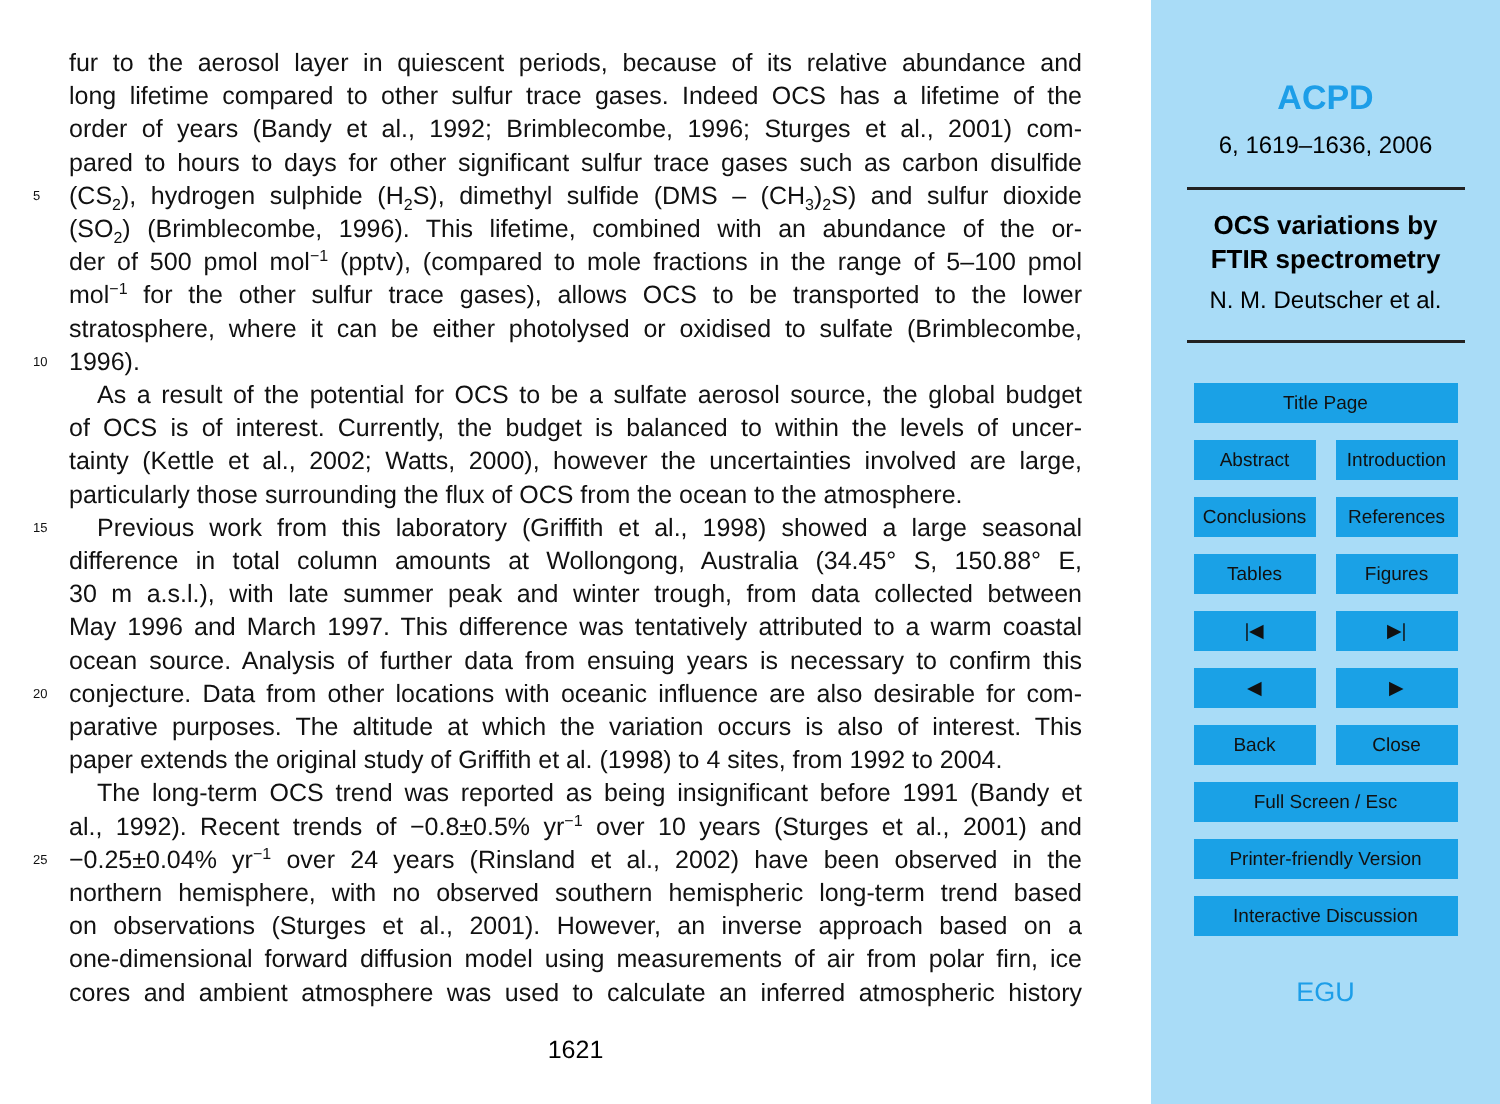fur to the aerosol layer in quiescent periods, because of its relative abundance and
long lifetime compared to other sulfur trace gases. Indeed OCS has a lifetime of the
order of years (Bandy et al., 1992; Brimblecombe, 1996; Sturges et al., 2001) com-
pared to hours to days for other significant sulfur trace gases such as carbon disulfide
5 (CS<sub>2</sub>), hydrogen sulphide (H<sub>2</sub>S), dimethyl sulfide (DMS – (CH<sub>3</sub>)<sub>2</sub>S) and sulfur dioxide
(SO<sub>2</sub>) (Brimblecombe, 1996). This lifetime, combined with an abundance of the or-
der of 500 pmol mol<sup>−1</sup> (pptv), (compared to mole fractions in the range of 5–100 pmol
mol<sup>−1</sup> for the other sulfur trace gases), allows OCS to be transported to the lower
stratosphere, where it can be either photolysed or oxidised to sulfate (Brimblecombe,
10 1996).
As a result of the potential for OCS to be a sulfate aerosol source, the global budget
of OCS is of interest. Currently, the budget is balanced to within the levels of uncer-
tainty (Kettle et al., 2002; Watts, 2000), however the uncertainties involved are large,
particularly those surrounding the flux of OCS from the ocean to the atmosphere.
15 Previous work from this laboratory (Griffith et al., 1998) showed a large seasonal
difference in total column amounts at Wollongong, Australia (34.45° S, 150.88° E,
30 m a.s.l.), with late summer peak and winter trough, from data collected between
May 1996 and March 1997. This difference was tentatively attributed to a warm coastal
ocean source. Analysis of further data from ensuing years is necessary to confirm this
20 conjecture. Data from other locations with oceanic influence are also desirable for com-
parative purposes. The altitude at which the variation occurs is also of interest. This
paper extends the original study of Griffith et al. (1998) to 4 sites, from 1992 to 2004.
The long-term OCS trend was reported as being insignificant before 1991 (Bandy et
al., 1992). Recent trends of −0.8±0.5% yr<sup>−1</sup> over 10 years (Sturges et al., 2001) and
25 −0.25±0.04% yr<sup>−1</sup> over 24 years (Rinsland et al., 2002) have been observed in the
northern hemisphere, with no observed southern hemispheric long-term trend based
on observations (Sturges et al., 2001). However, an inverse approach based on a
one-dimensional forward diffusion model using measurements of air from polar firn, ice
cores and ambient atmosphere was used to calculate an inferred atmospheric history
1621
ACPD
6, 1619–1636, 2006
OCS variations by
FTIR spectrometry
N. M. Deutscher et al.
Title Page
Abstract
Introduction
Conclusions
References
Tables
Figures
|◀
▶|
◀
▶
Back
Close
Full Screen / Esc
Printer-friendly Version
Interactive Discussion
EGU